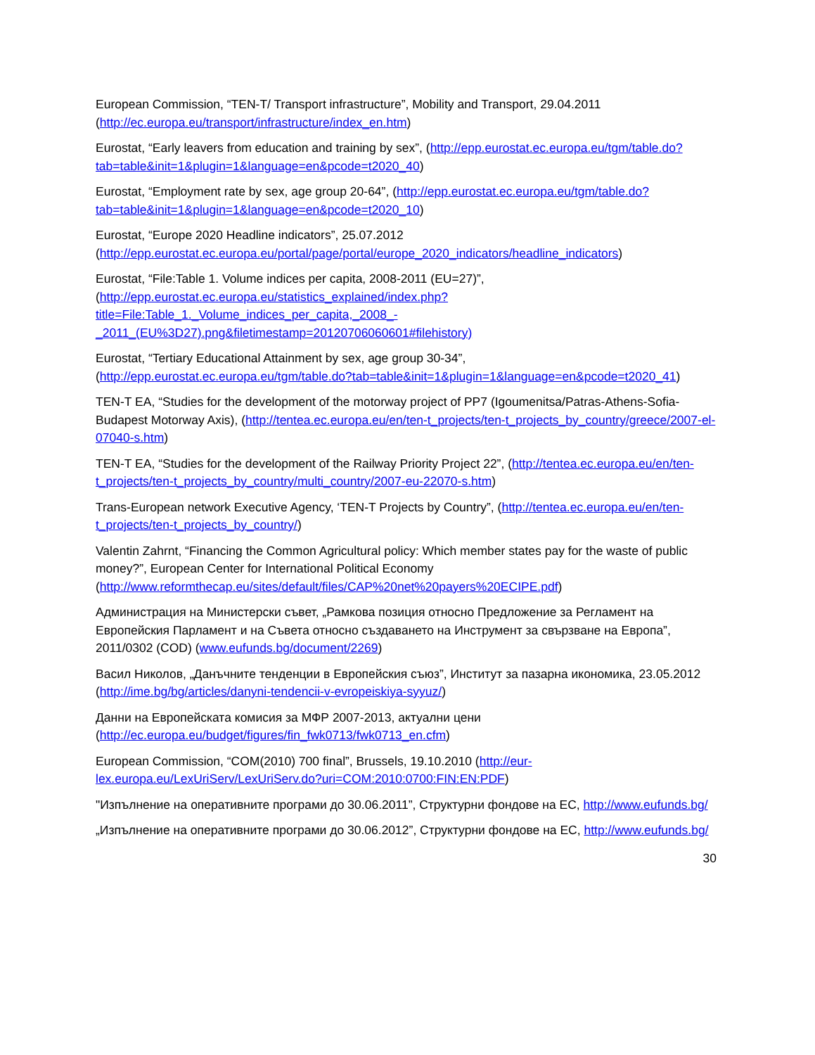European Commission, “TEN-T/ Transport infrastructure”, Mobility and Transport, 29.04.2011 (http://ec.europa.eu/transport/infrastructure/index_en.htm)
Eurostat, “Early leavers from education and training by sex”, (http://epp.eurostat.ec.europa.eu/tgm/table.do?tab=table&init=1&plugin=1&language=en&pcode=t2020_40)
Eurostat, “Employment rate by sex, age group 20-64”, (http://epp.eurostat.ec.europa.eu/tgm/table.do?tab=table&init=1&plugin=1&language=en&pcode=t2020_10)
Eurostat, “Europe 2020 Headline indicators”, 25.07.2012 (http://epp.eurostat.ec.europa.eu/portal/page/portal/europe_2020_indicators/headline_indicators)
Eurostat, “File:Table 1. Volume indices per capita, 2008-2011 (EU=27)”, (http://epp.eurostat.ec.europa.eu/statistics_explained/index.php?title=File:Table_1._Volume_indices_per_capita,_2008_-_2011_(EU%3D27).png&filetimestamp=20120706060601#filehistory)
Eurostat, “Tertiary Educational Attainment by sex, age group 30-34”, (http://epp.eurostat.ec.europa.eu/tgm/table.do?tab=table&init=1&plugin=1&language=en&pcode=t2020_41)
TEN-T EA, “Studies for the development of the motorway project of PP7 (Igoumenitsa/Patras-Athens-Sofia-Budapest Motorway Axis), (http://tentea.ec.europa.eu/en/ten-t_projects/ten-t_projects_by_country/greece/2007-el-07040-s.htm)
TEN-T EA, “Studies for the development of the Railway Priority Project 22”, (http://tentea.ec.europa.eu/en/ten-t_projects/ten-t_projects_by_country/multi_country/2007-eu-22070-s.htm)
Trans-European network Executive Agency, ‘TEN-T Projects by Country”, (http://tentea.ec.europa.eu/en/ten-t_projects/ten-t_projects_by_country/)
Valentin Zahrnt, “Financing the Common Agricultural policy: Which member states pay for the waste of public money?”, European Center for International Political Economy (http://www.reformthecap.eu/sites/default/files/CAP%20net%20payers%20ECIPE.pdf)
Администрация на Министерски съвет, „Рамкова позиция относно Предложение за Регламент на Европейския Парламент и на Съвета относно създаването на Инструмент за свързване на Европа”, 2011/0302 (COD) (www.eufunds.bg/document/2269)
Васил Николов, „Данъчните тенденции в Европейския съюз”, Институт за пазарна икономика, 23.05.2012 (http://ime.bg/bg/articles/danyni-tendencii-v-evropeiskiya-syyuz/)
Данни на Европейската комисия за МФР 2007-2013, актуални цени (http://ec.europa.eu/budget/figures/fin_fwk0713/fwk0713_en.cfm)
European Commission, “COM(2010) 700 final”, Brussels, 19.10.2010 (http://eur-lex.europa.eu/LexUriServ/LexUriServ.do?uri=COM:2010:0700:FIN:EN:PDF)
"Изпълнение на оперативните програми до 30.06.2011”, Структурни фондове на ЕС, http://www.eufunds.bg/
„Изпълнение на оперативните програми до 30.06.2012”, Структурни фондове на ЕС, http://www.eufunds.bg/
30